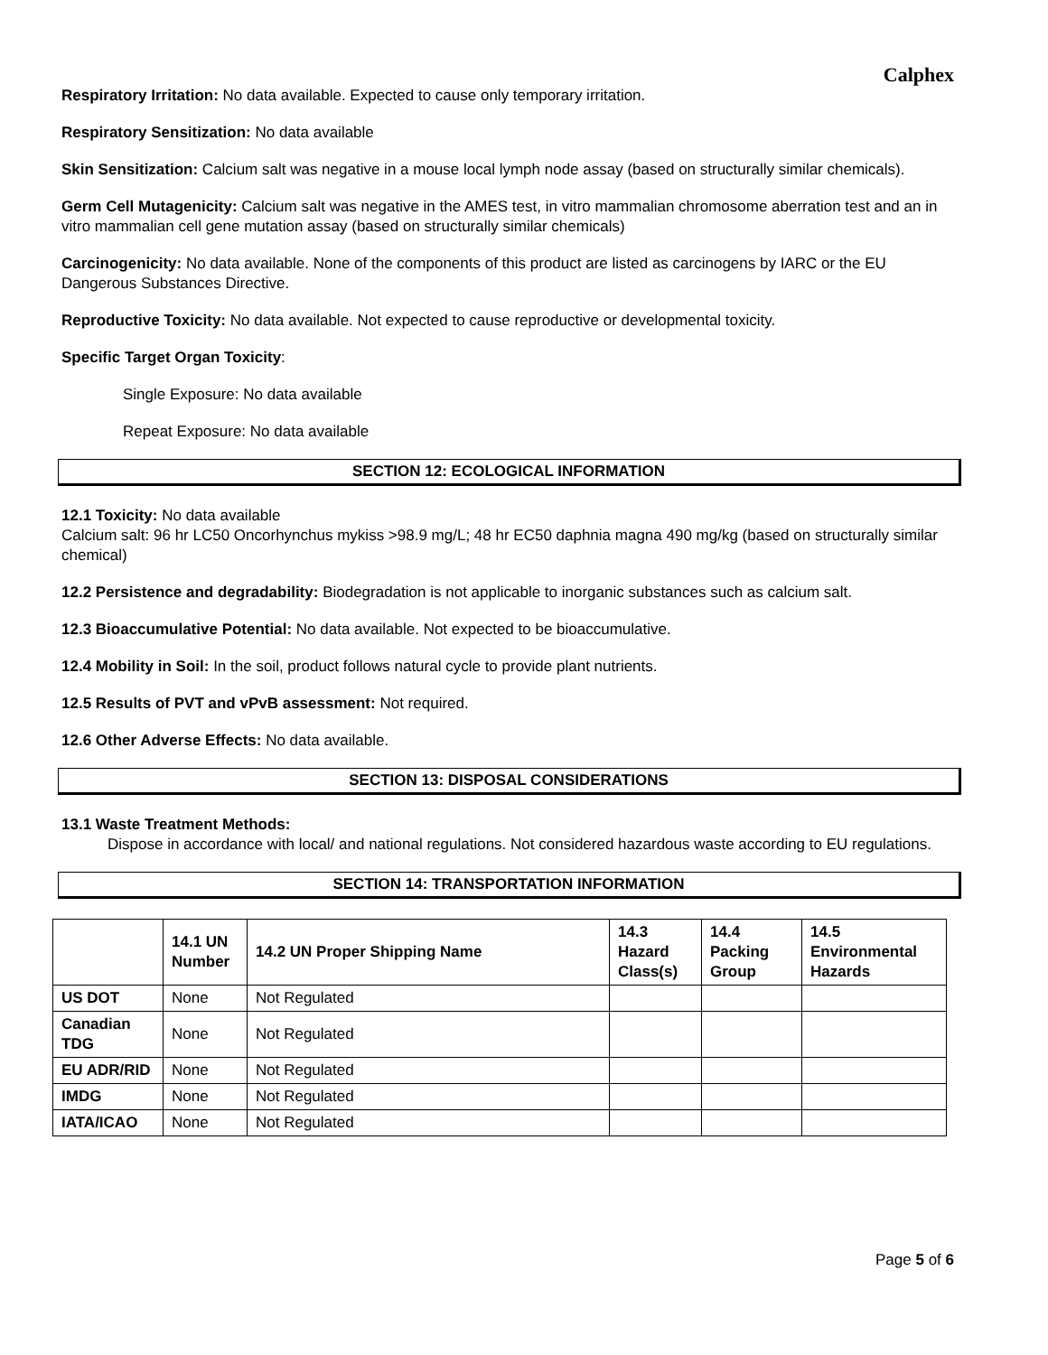Calphex
Respiratory Irritation: No data available. Expected to cause only temporary irritation.
Respiratory Sensitization: No data available
Skin Sensitization: Calcium salt was negative in a mouse local lymph node assay (based on structurally similar chemicals).
Germ Cell Mutagenicity: Calcium salt was negative in the AMES test, in vitro mammalian chromosome aberration test and an in vitro mammalian cell gene mutation assay (based on structurally similar chemicals)
Carcinogenicity: No data available. None of the components of this product are listed as carcinogens by IARC or the EU Dangerous Substances Directive.
Reproductive Toxicity: No data available. Not expected to cause reproductive or developmental toxicity.
Specific Target Organ Toxicity:
Single Exposure: No data available
Repeat Exposure: No data available
SECTION 12: ECOLOGICAL INFORMATION
12.1 Toxicity: No data available
Calcium salt: 96 hr LC50 Oncorhynchus mykiss >98.9 mg/L; 48 hr EC50 daphnia magna 490 mg/kg (based on structurally similar chemical)
12.2 Persistence and degradability: Biodegradation is not applicable to inorganic substances such as calcium salt.
12.3 Bioaccumulative Potential: No data available. Not expected to be bioaccumulative.
12.4 Mobility in Soil: In the soil, product follows natural cycle to provide plant nutrients.
12.5 Results of PVT and vPvB assessment: Not required.
12.6 Other Adverse Effects: No data available.
SECTION 13: DISPOSAL CONSIDERATIONS
13.1 Waste Treatment Methods:
Dispose in accordance with local/ and national regulations. Not considered hazardous waste according to EU regulations.
SECTION 14: TRANSPORTATION INFORMATION
| | 14.1 UN Number | 14.2 UN Proper Shipping Name | 14.3 Hazard Class(s) | 14.4 Packing Group | 14.5 Environmental Hazards |
| --- | --- | --- | --- | --- | --- |
| US DOT | None | Not Regulated | | | |
| Canadian TDG | None | Not Regulated | | | |
| EU ADR/RID | None | Not Regulated | | | |
| IMDG | None | Not Regulated | | | |
| IATA/ICAO | None | Not Regulated | | | |
Page 5 of 6